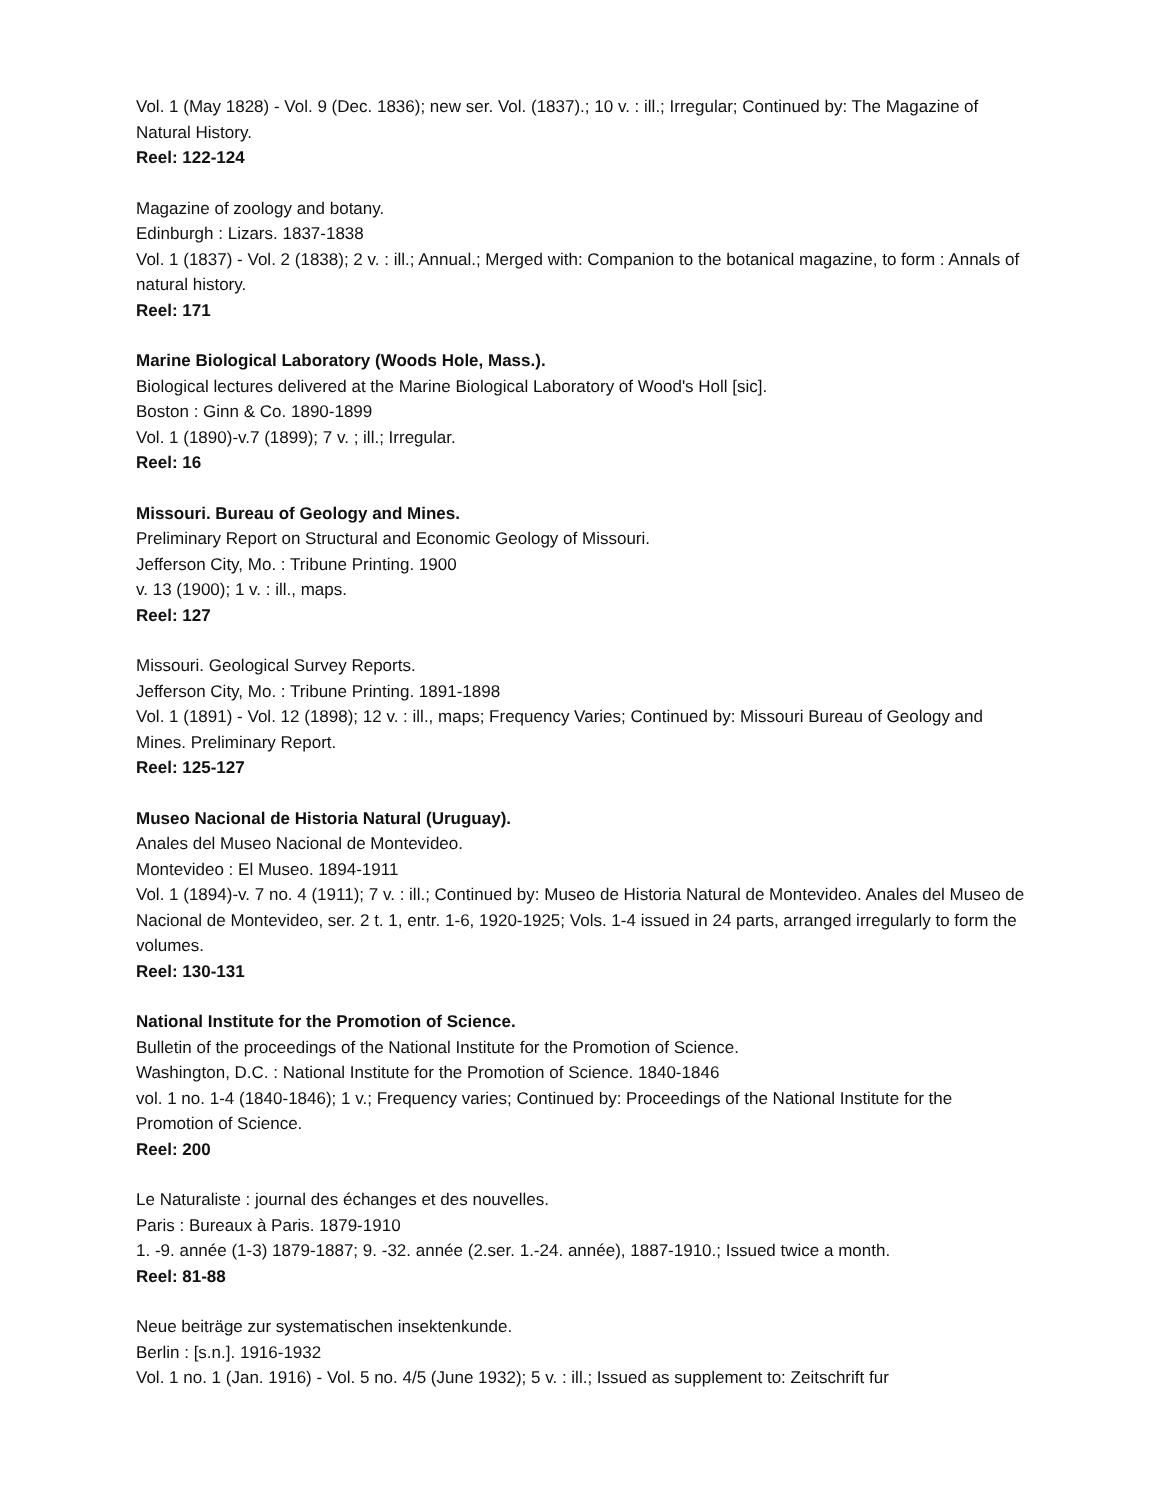Vol. 1 (May 1828) - Vol. 9 (Dec. 1836); new ser. Vol. (1837).; 10 v. : ill.; Irregular; Continued by: The Magazine of Natural History.
Reel: 122-124
Magazine of zoology and botany.
Edinburgh : Lizars. 1837-1838
Vol. 1 (1837) - Vol. 2 (1838); 2 v. : ill.; Annual.; Merged with: Companion to the botanical magazine, to form : Annals of natural history.
Reel: 171
Marine Biological Laboratory (Woods Hole, Mass.).
Biological lectures delivered at the Marine Biological Laboratory of Wood's Holl [sic].
Boston : Ginn & Co. 1890-1899
Vol. 1 (1890)-v.7 (1899); 7 v. ; ill.; Irregular.
Reel: 16
Missouri. Bureau of Geology and Mines.
Preliminary Report on Structural and Economic Geology of Missouri.
Jefferson City, Mo. : Tribune Printing. 1900
v. 13 (1900); 1 v. : ill., maps.
Reel: 127
Missouri. Geological Survey Reports.
Jefferson City, Mo. : Tribune Printing. 1891-1898
Vol. 1 (1891) - Vol. 12 (1898); 12 v. : ill., maps; Frequency Varies; Continued by: Missouri Bureau of Geology and Mines. Preliminary Report.
Reel: 125-127
Museo Nacional de Historia Natural (Uruguay).
Anales del Museo Nacional de Montevideo.
Montevideo : El Museo. 1894-1911
Vol. 1 (1894)-v. 7 no. 4 (1911); 7 v. : ill.; Continued by: Museo de Historia Natural de Montevideo. Anales del Museo de Nacional de Montevideo, ser. 2 t. 1, entr. 1-6, 1920-1925; Vols. 1-4 issued in 24 parts, arranged irregularly to form the volumes.
Reel: 130-131
National Institute for the Promotion of Science.
Bulletin of the proceedings of the National Institute for the Promotion of Science.
Washington, D.C. : National Institute for the Promotion of Science. 1840-1846
vol. 1 no. 1-4 (1840-1846); 1 v.; Frequency varies; Continued by: Proceedings of the National Institute for the Promotion of Science.
Reel: 200
Le Naturaliste : journal des échanges et des nouvelles.
Paris : Bureaux à Paris. 1879-1910
1. -9. année (1-3) 1879-1887; 9. -32. année (2.ser. 1.-24. année), 1887-1910.; Issued twice a month.
Reel: 81-88
Neue beiträge zur systematischen insektenkunde.
Berlin : [s.n.]. 1916-1932
Vol. 1 no. 1 (Jan. 1916) - Vol. 5 no. 4/5 (June 1932); 5 v. : ill.; Issued as supplement to: Zeitschrift fur